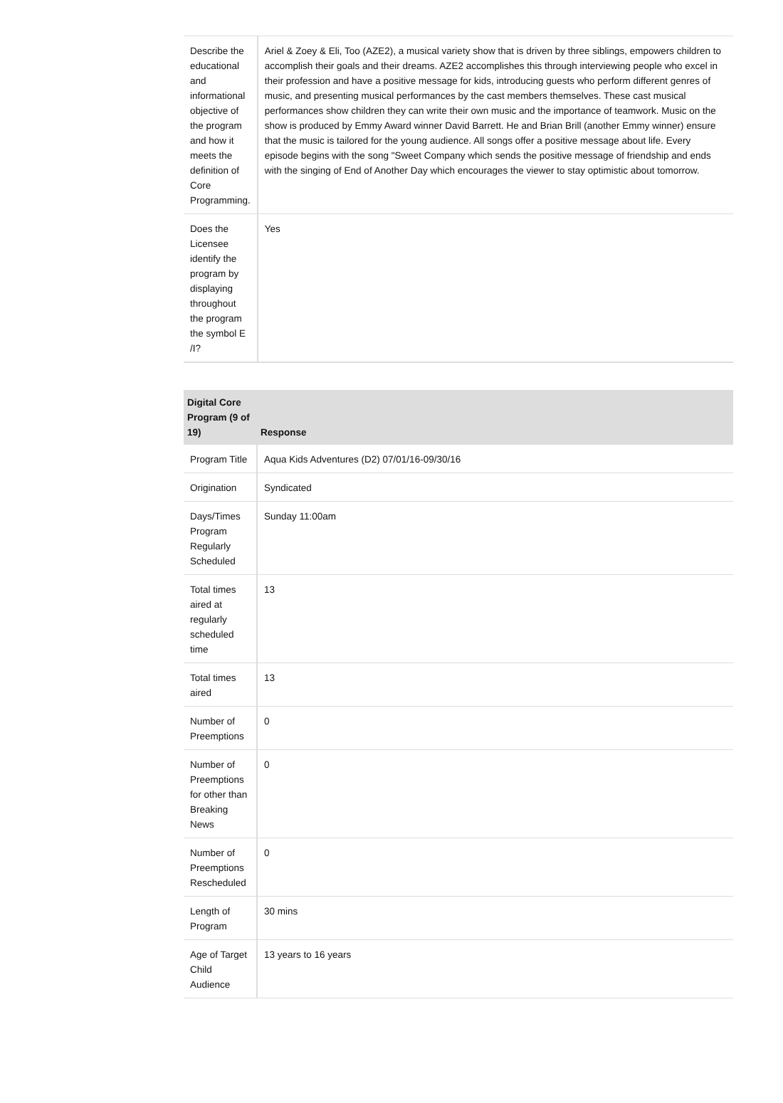| Describe the educational and informational objective of the program and how it meets the definition of Core Programming. | Ariel & Zoey & Eli, Too (AZE2), a musical variety show that is driven by three siblings, empowers children to accomplish their goals and their dreams. AZE2 accomplishes this through interviewing people who excel in their profession and have a positive message for kids, introducing guests who perform different genres of music, and presenting musical performances by the cast members themselves. These cast musical performances show children they can write their own music and the importance of teamwork. Music on the show is produced by Emmy Award winner David Barrett. He and Brian Brill (another Emmy winner) ensure that the music is tailored for the young audience. All songs offer a positive message about life. Every episode begins with the song "Sweet Company which sends the positive message of friendship and ends with the singing of End of Another Day which encourages the viewer to stay optimistic about tomorrow. |
| Does the Licensee identify the program by displaying throughout the program the symbol E /I? | Yes |
| Digital Core Program (9 of 19) | Response |
| --- | --- |
| Program Title | Aqua Kids Adventures (D2) 07/01/16-09/30/16 |
| Origination | Syndicated |
| Days/Times Program Regularly Scheduled | Sunday 11:00am |
| Total times aired at regularly scheduled time | 13 |
| Total times aired | 13 |
| Number of Preemptions | 0 |
| Number of Preemptions for other than Breaking News | 0 |
| Number of Preemptions Rescheduled | 0 |
| Length of Program | 30 mins |
| Age of Target Child Audience | 13 years to 16 years |